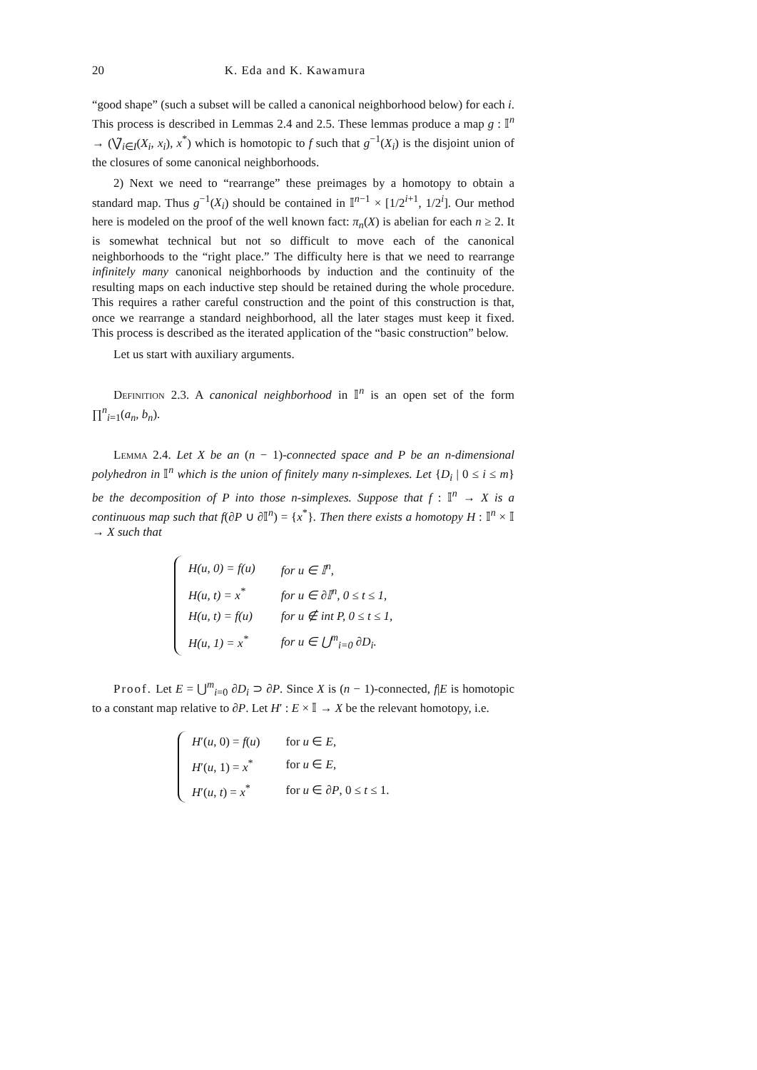20 K. Eda and K. Kawamura
“good shape” (such a subset will be called a canonical neighborhood below) for each i. This process is described in Lemmas 2.4 and 2.5. These lemmas produce a map g : 𝕀<sup>n</sup> → (⋁̃<sub>i∈I</sub>(X<sub>i</sub>, x<sub>i</sub>), x<sup>*</sup>) which is homotopic to f such that g<sup>−1</sup>(X<sub>i</sub>) is the disjoint union of the closures of some canonical neighborhoods.
2) Next we need to “rearrange” these preimages by a homotopy to obtain a standard map. Thus g<sup>−1</sup>(X<sub>i</sub>) should be contained in 𝕀<sup>n−1</sup> × [1/2<sup>i+1</sup>, 1/2<sup>i</sup>]. Our method here is modeled on the proof of the well known fact: π<sub>n</sub>(X) is abelian for each n ≥ 2. It is somewhat technical but not so difficult to move each of the canonical neighborhoods to the “right place.” The difficulty here is that we need to rearrange infinitely many canonical neighborhoods by induction and the continuity of the resulting maps on each inductive step should be retained during the whole procedure. This requires a rather careful construction and the point of this construction is that, once we rearrange a standard neighborhood, all the later stages must keep it fixed. This process is described as the iterated application of the “basic construction” below.
Let us start with auxiliary arguments.
Definition 2.3. A canonical neighborhood in 𝕀<sup>n</sup> is an open set of the form ∏<sup>n</sup><sub>i=1</sub>(a<sub>n</sub>, b<sub>n</sub>).
Lemma 2.4. Let X be an (n − 1)-connected space and P be an n-dimensional polyhedron in 𝕀<sup>n</sup> which is the union of finitely many n-simplexes. Let {D<sub>i</sub> | 0 ≤ i ≤ m} be the decomposition of P into those n-simplexes. Suppose that f : 𝕀<sup>n</sup> → X is a continuous map such that f(∂P ∪ ∂𝕀<sup>n</sup>) = {x<sup>*</sup>}. Then there exists a homotopy H : 𝕀<sup>n</sup> × 𝕀 → X such that
| H(u, 0) = f(u) | for u ∈ 𝕀<sup>n</sup>, |
| H(u, t) = x<sup>*</sup> | for u ∈ ∂𝕀<sup>n</sup>, 0 ≤ t ≤ 1, |
| H(u, t) = f(u) | for u ∉ int P, 0 ≤ t ≤ 1, |
| H(u, 1) = x<sup>*</sup> | for u ∈ ⋃<sup>m</sup><sub>i=0</sub> ∂D<sub>i</sub>. |
Proof. Let E = ⋃<sup>m</sup><sub>i=0</sub> ∂D<sub>i</sub> ⊃ ∂P. Since X is (n − 1)-connected, f|E is homotopic to a constant map relative to ∂P. Let H′ : E × 𝕀 → X be the relevant homotopy, i.e.
| H ′( u , 0) = f ( u ) | for u ∈ E , |
| H ′( u , 1) = x<sup>*</sup> | for u ∈ E , |
| H ′( u , t ) = x<sup>*</sup> | for u ∈ ∂ P , 0 ≤ t ≤ 1. |